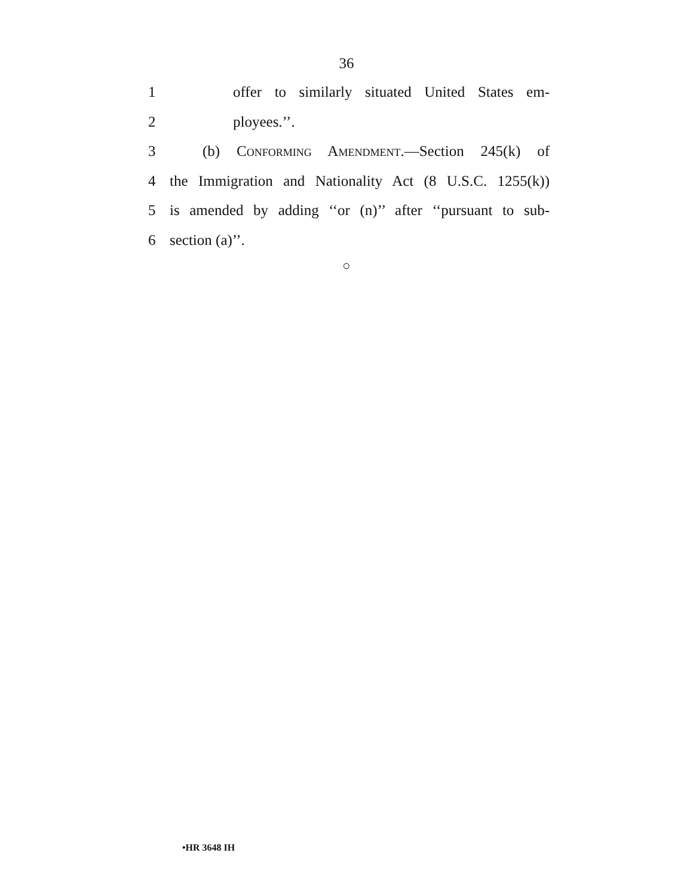36
1 offer to similarly situated United States em-
2 ployees.’’.
3 (b) Conforming Amendment.—Section 245(k) of
4 the Immigration and Nationality Act (8 U.S.C. 1255(k))
5 is amended by adding ‘‘or (n)’’ after ‘‘pursuant to sub-
6 section (a)’’.
○
•HR 3648 IH